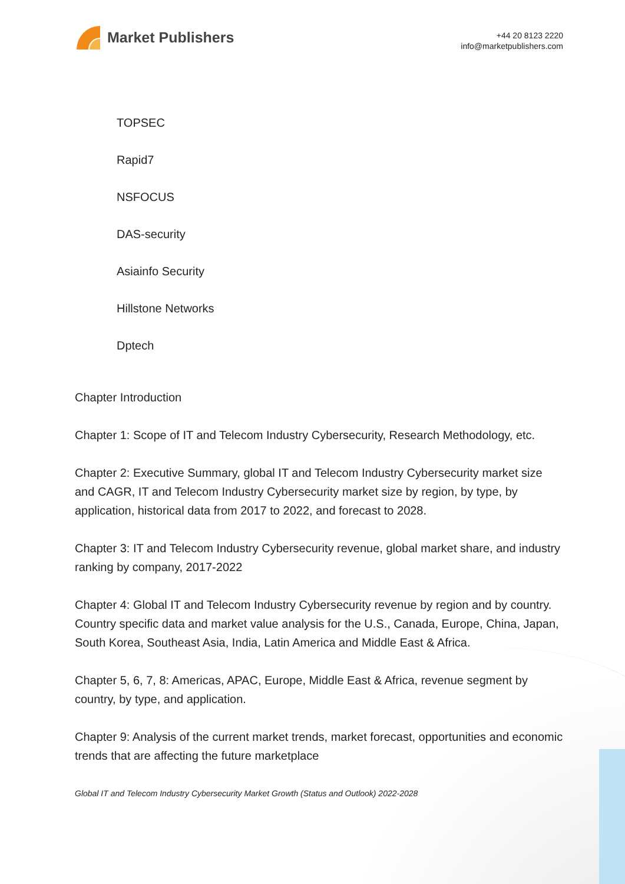Market Publishers
+44 20 8123 2220
info@marketpublishers.com
TOPSEC
Rapid7
NSFOCUS
DAS-security
Asiainfo Security
Hillstone Networks
Dptech
Chapter Introduction
Chapter 1: Scope of IT and Telecom Industry Cybersecurity, Research Methodology, etc.
Chapter 2: Executive Summary, global IT and Telecom Industry Cybersecurity market size and CAGR, IT and Telecom Industry Cybersecurity market size by region, by type, by application, historical data from 2017 to 2022, and forecast to 2028.
Chapter 3: IT and Telecom Industry Cybersecurity revenue, global market share, and industry ranking by company, 2017-2022
Chapter 4: Global IT and Telecom Industry Cybersecurity revenue by region and by country. Country specific data and market value analysis for the U.S., Canada, Europe, China, Japan, South Korea, Southeast Asia, India, Latin America and Middle East & Africa.
Chapter 5, 6, 7, 8: Americas, APAC, Europe, Middle East & Africa, revenue segment by country, by type, and application.
Chapter 9: Analysis of the current market trends, market forecast, opportunities and economic trends that are affecting the future marketplace
Global IT and Telecom Industry Cybersecurity Market Growth (Status and Outlook) 2022-2028